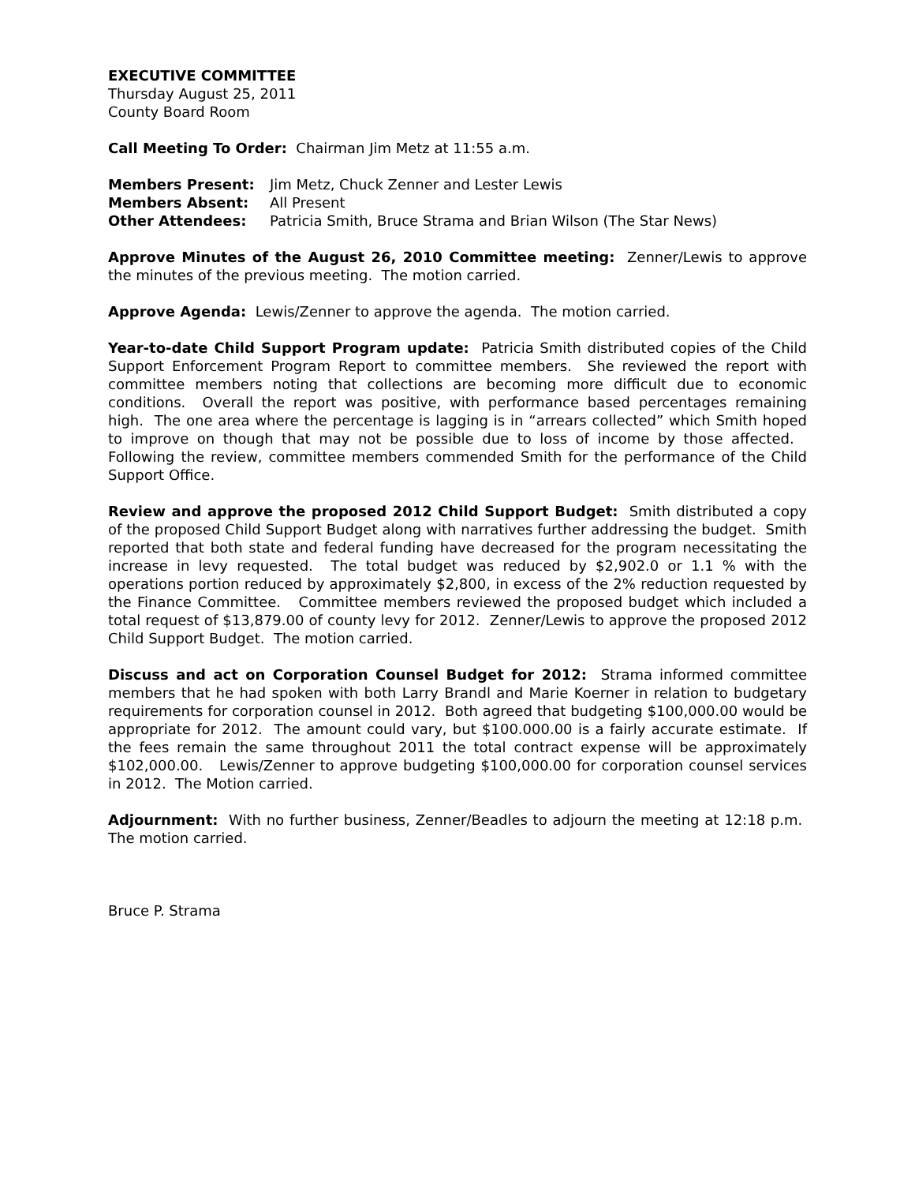EXECUTIVE COMMITTEE
Thursday August 25, 2011
County Board Room
Call Meeting To Order: Chairman Jim Metz at 11:55 a.m.
Members Present: Jim Metz, Chuck Zenner and Lester Lewis
Members Absent: All Present
Other Attendees: Patricia Smith, Bruce Strama and Brian Wilson (The Star News)
Approve Minutes of the August 26, 2010 Committee meeting: Zenner/Lewis to approve the minutes of the previous meeting. The motion carried.
Approve Agenda: Lewis/Zenner to approve the agenda. The motion carried.
Year-to-date Child Support Program update: Patricia Smith distributed copies of the Child Support Enforcement Program Report to committee members. She reviewed the report with committee members noting that collections are becoming more difficult due to economic conditions. Overall the report was positive, with performance based percentages remaining high. The one area where the percentage is lagging is in “arrears collected” which Smith hoped to improve on though that may not be possible due to loss of income by those affected. Following the review, committee members commended Smith for the performance of the Child Support Office.
Review and approve the proposed 2012 Child Support Budget: Smith distributed a copy of the proposed Child Support Budget along with narratives further addressing the budget. Smith reported that both state and federal funding have decreased for the program necessitating the increase in levy requested. The total budget was reduced by $2,902.0 or 1.1 % with the operations portion reduced by approximately $2,800, in excess of the 2% reduction requested by the Finance Committee. Committee members reviewed the proposed budget which included a total request of $13,879.00 of county levy for 2012. Zenner/Lewis to approve the proposed 2012 Child Support Budget. The motion carried.
Discuss and act on Corporation Counsel Budget for 2012: Strama informed committee members that he had spoken with both Larry Brandl and Marie Koerner in relation to budgetary requirements for corporation counsel in 2012. Both agreed that budgeting $100,000.00 would be appropriate for 2012. The amount could vary, but $100.000.00 is a fairly accurate estimate. If the fees remain the same throughout 2011 the total contract expense will be approximately $102,000.00. Lewis/Zenner to approve budgeting $100,000.00 for corporation counsel services in 2012. The Motion carried.
Adjournment: With no further business, Zenner/Beadles to adjourn the meeting at 12:18 p.m. The motion carried.
Bruce P. Strama